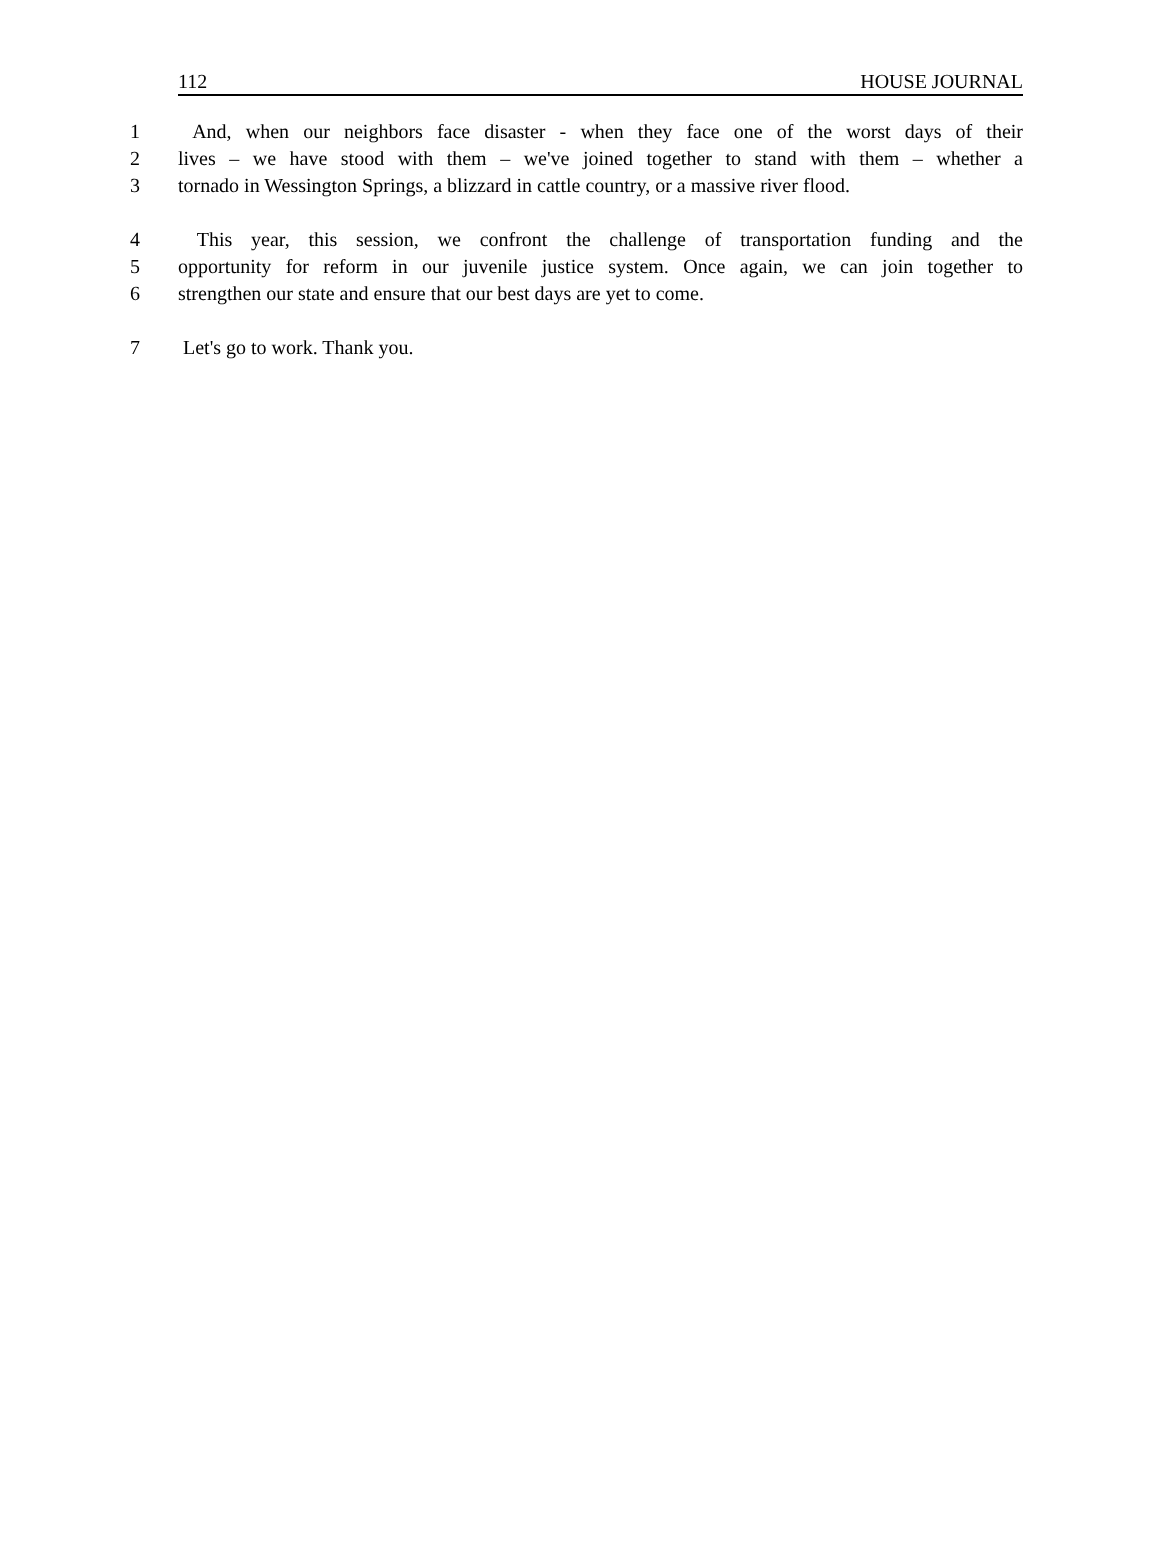112 HOUSE JOURNAL
1 And, when our neighbors face disaster - when they face one of the worst days of their
2 lives – we have stood with them – we've joined together to stand with them – whether a
3 tornado in Wessington Springs, a blizzard in cattle country, or a massive river flood.
4 This year, this session, we confront the challenge of transportation funding and the
5 opportunity for reform in our juvenile justice system. Once again, we can join together to
6 strengthen our state and ensure that our best days are yet to come.
7 Let's go to work. Thank you.